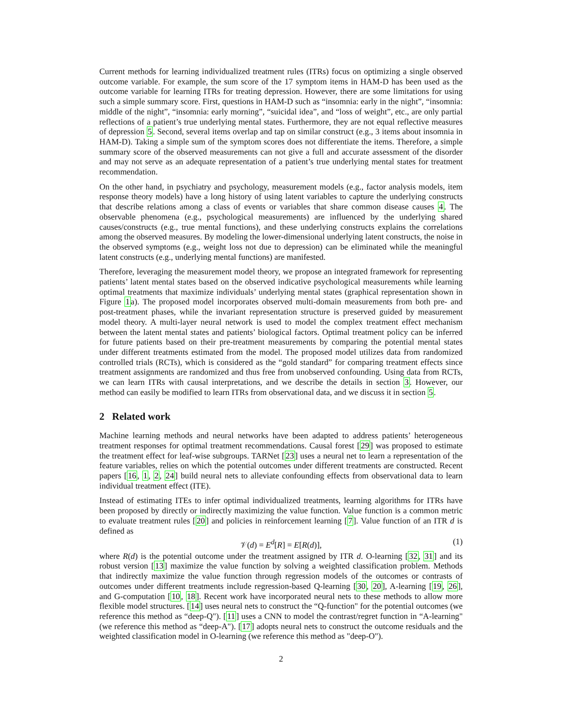Current methods for learning individualized treatment rules (ITRs) focus on optimizing a single observed outcome variable. For example, the sum score of the 17 symptom items in HAM-D has been used as the outcome variable for learning ITRs for treating depression. However, there are some limitations for using such a simple summary score. First, questions in HAM-D such as “insomnia: early in the night”, “insomnia: middle of the night”, “insomnia: early morning”, “suicidal idea”, and “loss of weight”, etc., are only partial reflections of a patient’s true underlying mental states. Furthermore, they are not equal reflective measures of depression 5. Second, several items overlap and tap on similar construct (e.g., 3 items about insomnia in HAM-D). Taking a simple sum of the symptom scores does not differentiate the items. Therefore, a simple summary score of the observed measurements can not give a full and accurate assessment of the disorder and may not serve as an adequate representation of a patient’s true underlying mental states for treatment recommendation.
On the other hand, in psychiatry and psychology, measurement models (e.g., factor analysis models, item response theory models) have a long history of using latent variables to capture the underlying constructs that describe relations among a class of events or variables that share common disease causes 4. The observable phenomena (e.g., psychological measurements) are influenced by the underlying shared causes/constructs (e.g., true mental functions), and these underlying constructs explains the correlations among the observed measures. By modeling the lower-dimensional underlying latent constructs, the noise in the observed symptoms (e.g., weight loss not due to depression) can be eliminated while the meaningful latent constructs (e.g., underlying mental functions) are manifested.
Therefore, leveraging the measurement model theory, we propose an integrated framework for representing patients’ latent mental states based on the observed indicative psychological measurements while learning optimal treatments that maximize individuals’ underlying mental states (graphical representation shown in Figure 1a). The proposed model incorporates observed multi-domain measurements from both pre- and post-treatment phases, while the invariant representation structure is preserved guided by measurement model theory. A multi-layer neural network is used to model the complex treatment effect mechanism between the latent mental states and patients’ biological factors. Optimal treatment policy can be inferred for future patients based on their pre-treatment measurements by comparing the potential mental states under different treatments estimated from the model. The proposed model utilizes data from randomized controlled trials (RCTs), which is considered as the “gold standard” for comparing treatment effects since treatment assignments are randomized and thus free from unobserved confounding. Using data from RCTs, we can learn ITRs with causal interpretations, and we describe the details in section 3. However, our method can easily be modified to learn ITRs from observational data, and we discuss it in section 5.
2 Related work
Machine learning methods and neural networks have been adapted to address patients’ heterogeneous treatment responses for optimal treatment recommendations. Causal forest [29] was proposed to estimate the treatment effect for leaf-wise subgroups. TARNet [23] uses a neural net to learn a representation of the feature variables, relies on which the potential outcomes under different treatments are constructed. Recent papers [16, 1, 2, 24] build neural nets to alleviate confounding effects from observational data to learn individual treatment effect (ITE).
Instead of estimating ITEs to infer optimal individualized treatments, learning algorithms for ITRs have been proposed by directly or indirectly maximizing the value function. Value function is a common metric to evaluate treatment rules [20] and policies in reinforcement learning [7]. Value function of an ITR d is defined as
𝒱(d) = E<sup>d</sup>[R] = E[R(d)], (1)
where R(d) is the potential outcome under the treatment assigned by ITR d. O-learning [32, 31] and its robust version [13] maximize the value function by solving a weighted classification problem. Methods that indirectly maximize the value function through regression models of the outcomes or contrasts of outcomes under different treatments include regression-based Q-learning [30, 20], A-learning [19, 26], and G-computation [10, 18]. Recent work have incorporated neural nets to these methods to allow more flexible model structures. [14] uses neural nets to construct the “Q-function" for the potential outcomes (we reference this method as “deep-Q"). [11] uses a CNN to model the contrast/regret function in “A-learning" (we reference this method as “deep-A"). [17] adopts neural nets to construct the outcome residuals and the weighted classification model in O-learning (we reference this method as "deep-O").
2